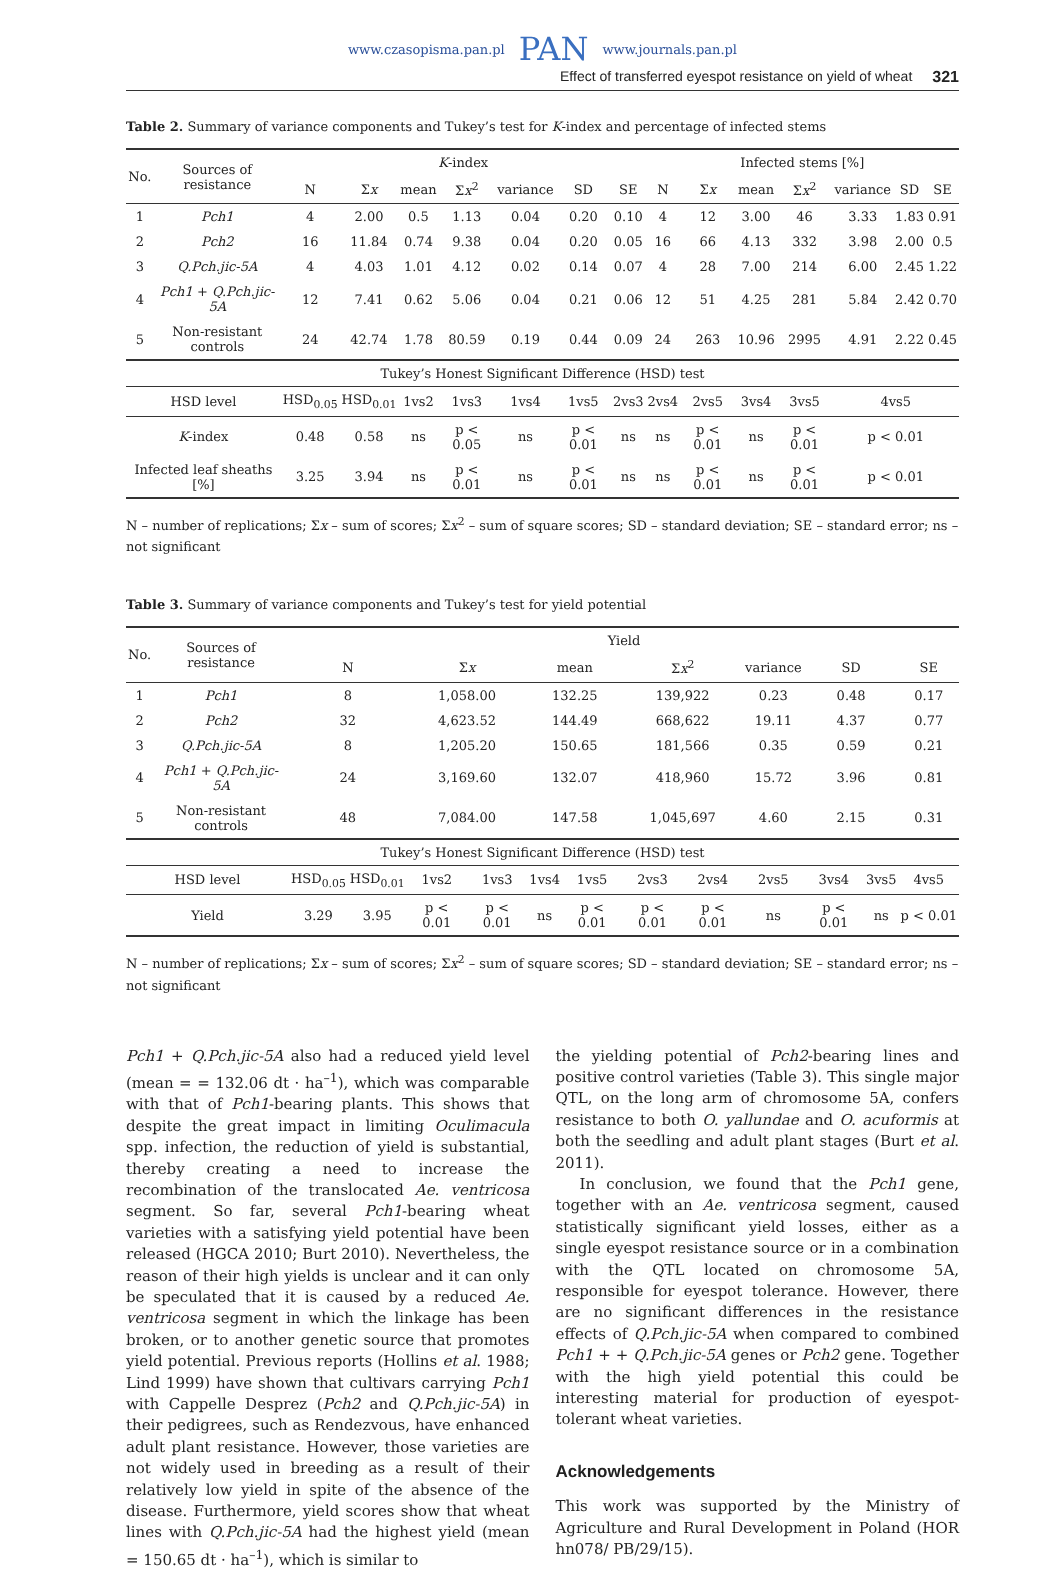www.czasopisma.pan.pl PAN www.journals.pan.pl
Effect of transferred eyespot resistance on yield of wheat 321
Table 2. Summary of variance components and Tukey’s test for K-index and percentage of infected stems
| No. | Sources of resistance | K -index | | | | | | | Infected stems [%] | | | | | | |
| | | N | Σ x | mean | Σ x<sup>2</sup> | variance | SD | SE | N | Σ x | mean | Σ x<sup>2</sup> | variance | SD | SE |
| 1 | Pch1 | 4 | 2.00 | 0.5 | 1.13 | 0.04 | 0.20 | 0.10 | 4 | 12 | 3.00 | 46 | 3.33 | 1.83 | 0.91 |
| 2 | Pch2 | 16 | 11.84 | 0.74 | 9.38 | 0.04 | 0.20 | 0.05 | 16 | 66 | 4.13 | 332 | 3.98 | 2.00 | 0.5 |
| 3 | Q.Pch.jic-5A | 4 | 4.03 | 1.01 | 4.12 | 0.02 | 0.14 | 0.07 | 4 | 28 | 7.00 | 214 | 6.00 | 2.45 | 1.22 |
| 4 | Pch1 + Q.Pch.jic-5A | 12 | 7.41 | 0.62 | 5.06 | 0.04 | 0.21 | 0.06 | 12 | 51 | 4.25 | 281 | 5.84 | 2.42 | 0.70 |
| 5 | Non-resistant controls | 24 | 42.74 | 1.78 | 80.59 | 0.19 | 0.44 | 0.09 | 24 | 263 | 10.96 | 2995 | 4.91 | 2.22 | 0.45 |
| Tukey’s Honest Significant Difference (HSD) test | | | | | | | | | | | | | | | |
| HSD level | | HSD<sub>0.05</sub> | HSD<sub>0.01</sub> | 1vs2 | 1vs3 | 1vs4 | 1vs5 | 2vs3 | 2vs4 | 2vs5 | 3vs4 | 3vs5 | 4vs5 | | |
| K -index | | 0.48 | 0.58 | ns | p < 0.05 | ns | p < 0.01 | ns | ns | p < 0.01 | ns | p < 0.01 | p < 0.01 | | |
| Infected leaf sheaths [%] | | 3.25 | 3.94 | ns | p < 0.01 | ns | p < 0.01 | ns | ns | p < 0.01 | ns | p < 0.01 | p < 0.01 | | |
N – number of replications; Σx – sum of scores; Σx<sup>2</sup> – sum of square scores; SD – standard deviation; SE – standard error; ns – not significant
Table 3. Summary of variance components and Tukey’s test for yield potential
| No. | Sources of resistance | Yield | | | | | | | | | | | |
| | | N | | Σ x | | mean | | Σ x<sup>2</sup> | | variance | SD | | SE |
| 1 | Pch1 | 8 | | 1,058.00 | | 132.25 | | 139,922 | | 0.23 | 0.48 | | 0.17 |
| 2 | Pch2 | 32 | | 4,623.52 | | 144.49 | | 668,622 | | 19.11 | 4.37 | | 0.77 |
| 3 | Q.Pch.jic-5A | 8 | | 1,205.20 | | 150.65 | | 181,566 | | 0.35 | 0.59 | | 0.21 |
| 4 | Pch1 + Q.Pch.jic-5A | 24 | | 3,169.60 | | 132.07 | | 418,960 | | 15.72 | 3.96 | | 0.81 |
| 5 | Non-resistant controls | 48 | | 7,084.00 | | 147.58 | | 1,045,697 | | 4.60 | 2.15 | | 0.31 |
| Tukey’s Honest Significant Difference (HSD) test | | | | | | | | | | | | | |
| HSD level | | HSD<sub>0.05</sub> | HSD<sub>0.01</sub> | 1vs2 | 1vs3 | 1vs4 | 1vs5 | 2vs3 | 2vs4 | 2vs5 | 3vs4 | 3vs5 | 4vs5 |
| Yield | | 3.29 | 3.95 | p < 0.01 | p < 0.01 | ns | p < 0.01 | p < 0.01 | p < 0.01 | ns | p < 0.01 | ns | p < 0.01 |
N – number of replications; Σx – sum of scores; Σx<sup>2</sup> – sum of square scores; SD – standard deviation; SE – standard error; ns – not significant
Pch1 + Q.Pch.jic-5A also had a reduced yield level (mean = = 132.06 dt · ha<sup>–1</sup>), which was comparable with that of Pch1-bearing plants. This shows that despite the great impact in limiting Oculimacula spp. infection, the reduction of yield is substantial, thereby creating a need to increase the recombination of the translocated Ae. ventricosa segment. So far, several Pch1-bearing wheat varieties with a satisfying yield potential have been released (HGCA 2010; Burt 2010). Nevertheless, the reason of their high yields is unclear and it can only be speculated that it is caused by a reduced Ae. ventricosa segment in which the linkage has been broken, or to another genetic source that promotes yield potential. Previous reports (Hollins et al. 1988; Lind 1999) have shown that cultivars carrying Pch1 with Cappelle Desprez (Pch2 and Q.Pch.jic-5A) in their pedigrees, such as Rendezvous, have enhanced adult plant resistance. However, those varieties are not widely used in breeding as a result of their relatively low yield in spite of the absence of the disease. Furthermore, yield scores show that wheat lines with Q.Pch.jic-5A had the highest yield (mean = 150.65 dt · ha<sup>–1</sup>), which is similar to
the yielding potential of Pch2-bearing lines and positive control varieties (Table 3). This single major QTL, on the long arm of chromosome 5A, confers resistance to both O. yallundae and O. acuformis at both the seedling and adult plant stages (Burt et al. 2011).
In conclusion, we found that the Pch1 gene, together with an Ae. ventricosa segment, caused statistically significant yield losses, either as a single eyespot resistance source or in a combination with the QTL located on chromosome 5A, responsible for eyespot tolerance. However, there are no significant differences in the resistance effects of Q.Pch.jic-5A when compared to combined Pch1 + + Q.Pch.jic-5A genes or Pch2 gene. Together with the high yield potential this could be interesting material for production of eyespot-tolerant wheat varieties.
Acknowledgements
This work was supported by the Ministry of Agriculture and Rural Development in Poland (HOR hn078/ PB/29/15).